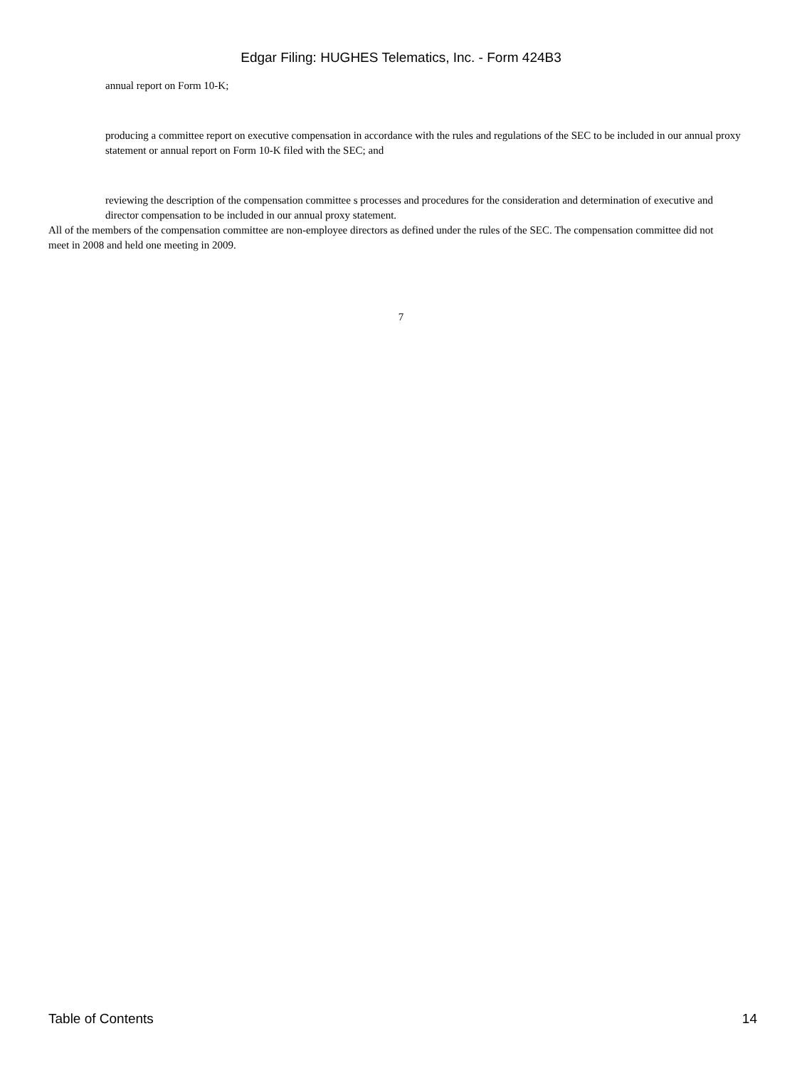Edgar Filing: HUGHES Telematics, Inc. - Form 424B3
annual report on Form 10-K;
producing a committee report on executive compensation in accordance with the rules and regulations of the SEC to be included in our annual proxy statement or annual report on Form 10-K filed with the SEC; and
reviewing the description of the compensation committee s processes and procedures for the consideration and determination of executive and director compensation to be included in our annual proxy statement.
All of the members of the compensation committee are non-employee directors as defined under the rules of the SEC. The compensation committee did not meet in 2008 and held one meeting in 2009.
7
Table of Contents 14